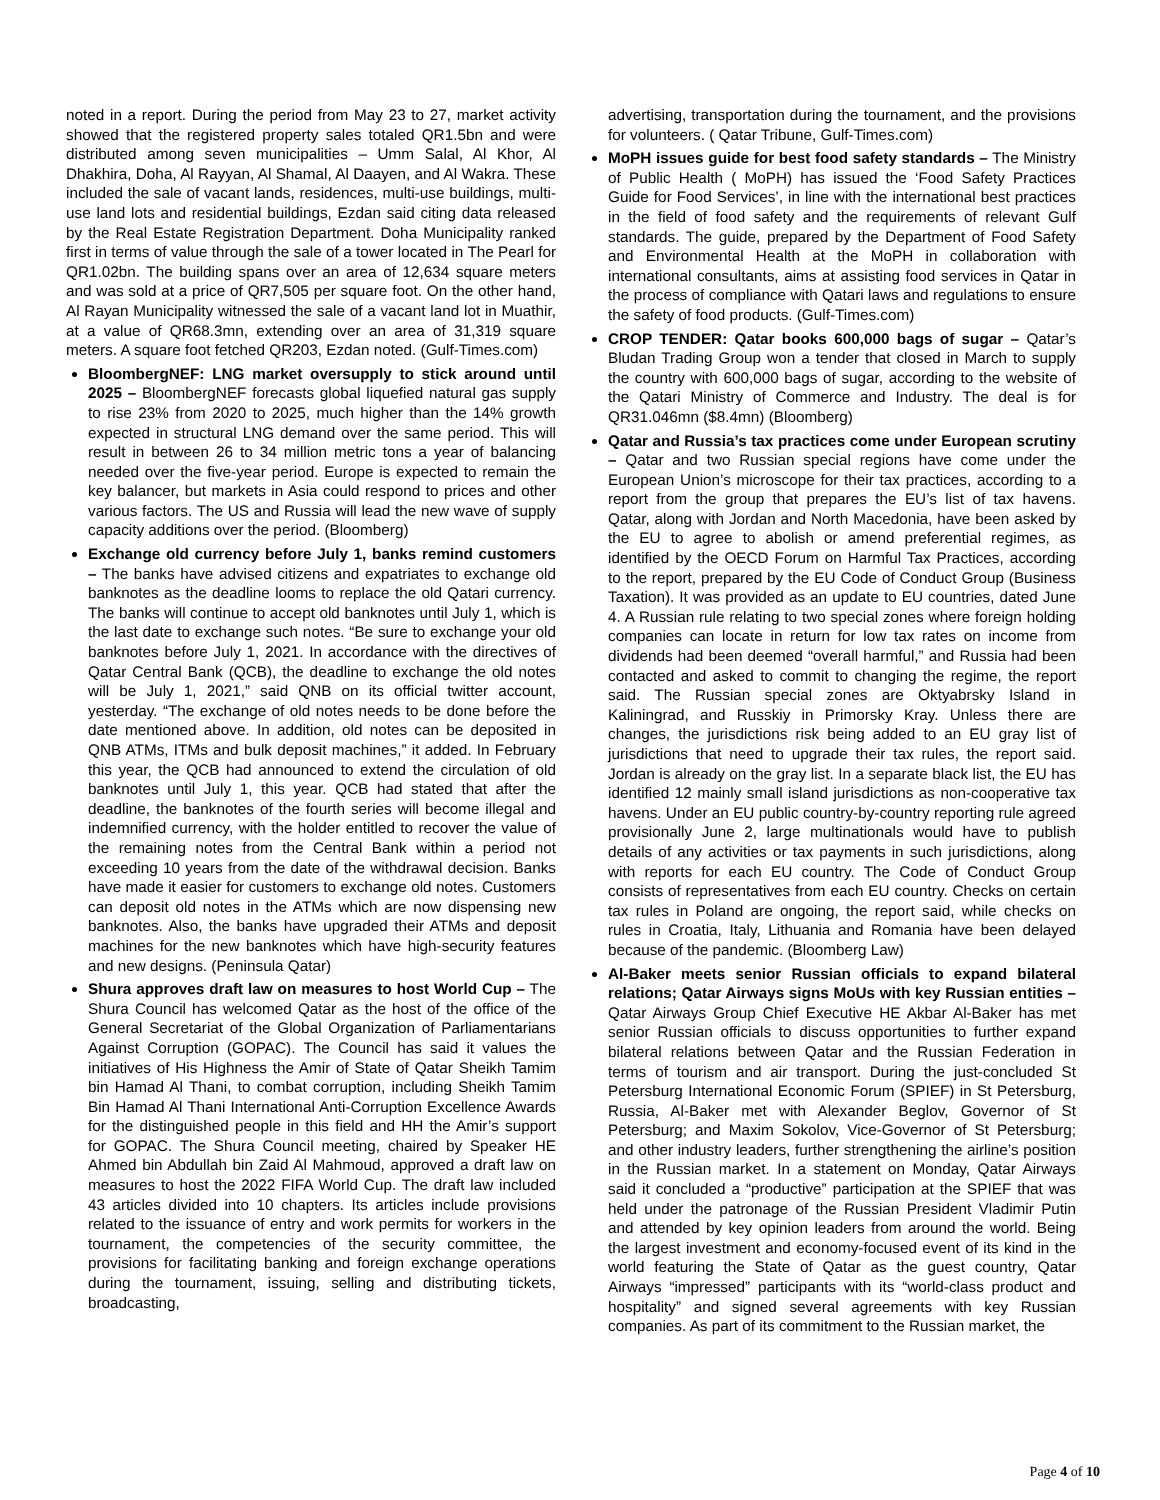noted in a report. During the period from May 23 to 27, market activity showed that the registered property sales totaled QR1.5bn and were distributed among seven municipalities – Umm Salal, Al Khor, Al Dhakhira, Doha, Al Rayyan, Al Shamal, Al Daayen, and Al Wakra. These included the sale of vacant lands, residences, multi-use buildings, multi-use land lots and residential buildings, Ezdan said citing data released by the Real Estate Registration Department. Doha Municipality ranked first in terms of value through the sale of a tower located in The Pearl for QR1.02bn. The building spans over an area of 12,634 square meters and was sold at a price of QR7,505 per square foot. On the other hand, Al Rayan Municipality witnessed the sale of a vacant land lot in Muathir, at a value of QR68.3mn, extending over an area of 31,319 square meters. A square foot fetched QR203, Ezdan noted. (Gulf-Times.com)
BloombergNEF: LNG market oversupply to stick around until 2025 – BloombergNEF forecasts global liquefied natural gas supply to rise 23% from 2020 to 2025, much higher than the 14% growth expected in structural LNG demand over the same period. This will result in between 26 to 34 million metric tons a year of balancing needed over the five-year period. Europe is expected to remain the key balancer, but markets in Asia could respond to prices and other various factors. The US and Russia will lead the new wave of supply capacity additions over the period. (Bloomberg)
Exchange old currency before July 1, banks remind customers – The banks have advised citizens and expatriates to exchange old banknotes as the deadline looms to replace the old Qatari currency. The banks will continue to accept old banknotes until July 1, which is the last date to exchange such notes. “Be sure to exchange your old banknotes before July 1, 2021. In accordance with the directives of Qatar Central Bank (QCB), the deadline to exchange the old notes will be July 1, 2021,” said QNB on its official twitter account, yesterday. “The exchange of old notes needs to be done before the date mentioned above. In addition, old notes can be deposited in QNB ATMs, ITMs and bulk deposit machines,” it added. In February this year, the QCB had announced to extend the circulation of old banknotes until July 1, this year. QCB had stated that after the deadline, the banknotes of the fourth series will become illegal and indemnified currency, with the holder entitled to recover the value of the remaining notes from the Central Bank within a period not exceeding 10 years from the date of the withdrawal decision. Banks have made it easier for customers to exchange old notes. Customers can deposit old notes in the ATMs which are now dispensing new banknotes. Also, the banks have upgraded their ATMs and deposit machines for the new banknotes which have high-security features and new designs. (Peninsula Qatar)
Shura approves draft law on measures to host World Cup – The Shura Council has welcomed Qatar as the host of the office of the General Secretariat of the Global Organization of Parliamentarians Against Corruption (GOPAC). The Council has said it values the initiatives of His Highness the Amir of State of Qatar Sheikh Tamim bin Hamad Al Thani, to combat corruption, including Sheikh Tamim Bin Hamad Al Thani International Anti-Corruption Excellence Awards for the distinguished people in this field and HH the Amir’s support for GOPAC. The Shura Council meeting, chaired by Speaker HE Ahmed bin Abdullah bin Zaid Al Mahmoud, approved a draft law on measures to host the 2022 FIFA World Cup. The draft law included 43 articles divided into 10 chapters. Its articles include provisions related to the issuance of entry and work permits for workers in the tournament, the competencies of the security committee, the provisions for facilitating banking and foreign exchange operations during the tournament, issuing, selling and distributing tickets, broadcasting,
advertising, transportation during the tournament, and the provisions for volunteers. ( Qatar Tribune, Gulf-Times.com)
MoPH issues guide for best food safety standards – The Ministry of Public Health ( MoPH) has issued the ‘Food Safety Practices Guide for Food Services’, in line with the international best practices in the field of food safety and the requirements of relevant Gulf standards. The guide, prepared by the Department of Food Safety and Environmental Health at the MoPH in collaboration with international consultants, aims at assisting food services in Qatar in the process of compliance with Qatari laws and regulations to ensure the safety of food products. (Gulf-Times.com)
CROP TENDER: Qatar books 600,000 bags of sugar – Qatar’s Bludan Trading Group won a tender that closed in March to supply the country with 600,000 bags of sugar, according to the website of the Qatari Ministry of Commerce and Industry. The deal is for QR31.046mn ($8.4mn) (Bloomberg)
Qatar and Russia’s tax practices come under European scrutiny – Qatar and two Russian special regions have come under the European Union’s microscope for their tax practices, according to a report from the group that prepares the EU’s list of tax havens. Qatar, along with Jordan and North Macedonia, have been asked by the EU to agree to abolish or amend preferential regimes, as identified by the OECD Forum on Harmful Tax Practices, according to the report, prepared by the EU Code of Conduct Group (Business Taxation). It was provided as an update to EU countries, dated June 4. A Russian rule relating to two special zones where foreign holding companies can locate in return for low tax rates on income from dividends had been deemed “overall harmful,” and Russia had been contacted and asked to commit to changing the regime, the report said. The Russian special zones are Oktyabrsky Island in Kaliningrad, and Russkiy in Primorsky Kray. Unless there are changes, the jurisdictions risk being added to an EU gray list of jurisdictions that need to upgrade their tax rules, the report said. Jordan is already on the gray list. In a separate black list, the EU has identified 12 mainly small island jurisdictions as non-cooperative tax havens. Under an EU public country-by-country reporting rule agreed provisionally June 2, large multinationals would have to publish details of any activities or tax payments in such jurisdictions, along with reports for each EU country. The Code of Conduct Group consists of representatives from each EU country. Checks on certain tax rules in Poland are ongoing, the report said, while checks on rules in Croatia, Italy, Lithuania and Romania have been delayed because of the pandemic. (Bloomberg Law)
Al-Baker meets senior Russian officials to expand bilateral relations; Qatar Airways signs MoUs with key Russian entities – Qatar Airways Group Chief Executive HE Akbar Al-Baker has met senior Russian officials to discuss opportunities to further expand bilateral relations between Qatar and the Russian Federation in terms of tourism and air transport. During the just-concluded St Petersburg International Economic Forum (SPIEF) in St Petersburg, Russia, Al-Baker met with Alexander Beglov, Governor of St Petersburg; and Maxim Sokolov, Vice-Governor of St Petersburg; and other industry leaders, further strengthening the airline’s position in the Russian market. In a statement on Monday, Qatar Airways said it concluded a “productive” participation at the SPIEF that was held under the patronage of the Russian President Vladimir Putin and attended by key opinion leaders from around the world. Being the largest investment and economy-focused event of its kind in the world featuring the State of Qatar as the guest country, Qatar Airways “impressed” participants with its “world-class product and hospitality” and signed several agreements with key Russian companies. As part of its commitment to the Russian market, the
Page 4 of 10